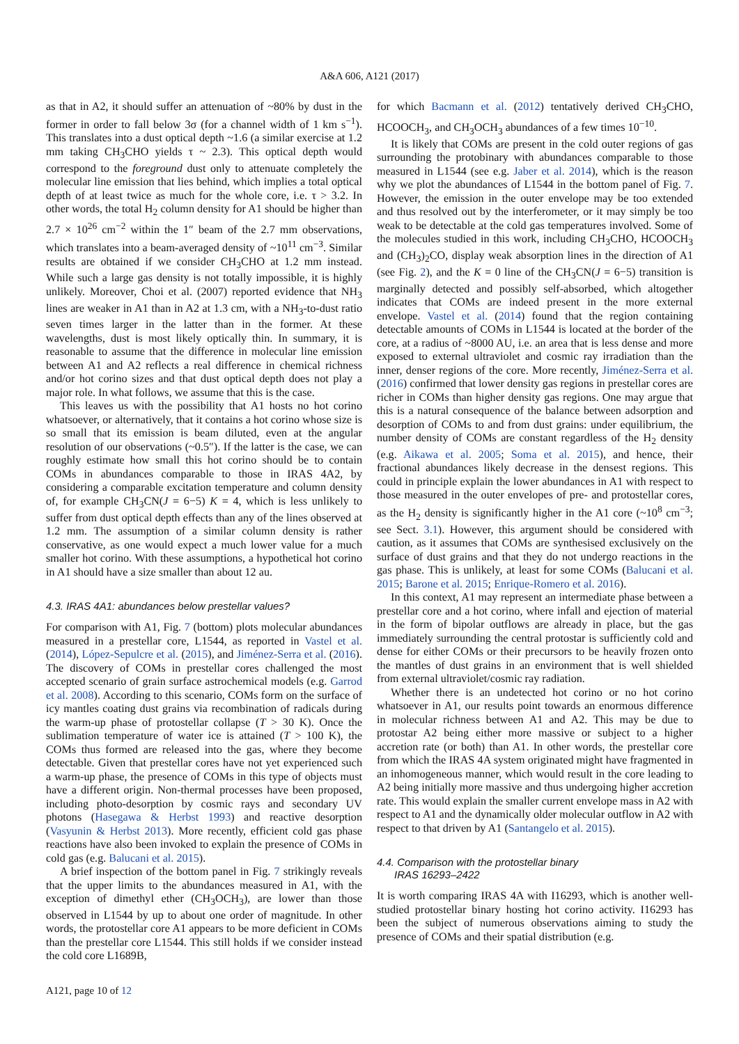A&A 606, A121 (2017)
as that in A2, it should suffer an attenuation of ~80% by dust in the former in order to fall below 3σ (for a channel width of 1 km s<sup>−1</sup>). This translates into a dust optical depth ~1.6 (a similar exercise at 1.2 mm taking CH<sub>3</sub>CHO yields τ ~ 2.3). This optical depth would correspond to the foreground dust only to attenuate completely the molecular line emission that lies behind, which implies a total optical depth of at least twice as much for the whole core, i.e. τ > 3.2. In other words, the total H<sub>2</sub> column density for A1 should be higher than 2.7 × 10<sup>26</sup> cm<sup>−2</sup> within the 1″ beam of the 2.7 mm observations, which translates into a beam-averaged density of ~10<sup>11</sup> cm<sup>−3</sup>. Similar results are obtained if we consider CH<sub>3</sub>CHO at 1.2 mm instead. While such a large gas density is not totally impossible, it is highly unlikely. Moreover, Choi et al. (2007) reported evidence that NH<sub>3</sub> lines are weaker in A1 than in A2 at 1.3 cm, with a NH<sub>3</sub>-to-dust ratio seven times larger in the latter than in the former. At these wavelengths, dust is most likely optically thin. In summary, it is reasonable to assume that the difference in molecular line emission between A1 and A2 reflects a real difference in chemical richness and/or hot corino sizes and that dust optical depth does not play a major role. In what follows, we assume that this is the case.
This leaves us with the possibility that A1 hosts no hot corino whatsoever, or alternatively, that it contains a hot corino whose size is so small that its emission is beam diluted, even at the angular resolution of our observations (~0.5″). If the latter is the case, we can roughly estimate how small this hot corino should be to contain COMs in abundances comparable to those in IRAS 4A2, by considering a comparable excitation temperature and column density of, for example CH<sub>3</sub>CN(J = 6−5) K = 4, which is less unlikely to suffer from dust optical depth effects than any of the lines observed at 1.2 mm. The assumption of a similar column density is rather conservative, as one would expect a much lower value for a much smaller hot corino. With these assumptions, a hypothetical hot corino in A1 should have a size smaller than about 12 au.
4.3. IRAS 4A1: abundances below prestellar values?
For comparison with A1, Fig. 7 (bottom) plots molecular abundances measured in a prestellar core, L1544, as reported in Vastel et al. (2014), López-Sepulcre et al. (2015), and Jiménez-Serra et al. (2016). The discovery of COMs in prestellar cores challenged the most accepted scenario of grain surface astrochemical models (e.g. Garrod et al. 2008). According to this scenario, COMs form on the surface of icy mantles coating dust grains via recombination of radicals during the warm-up phase of protostellar collapse (T > 30 K). Once the sublimation temperature of water ice is attained (T > 100 K), the COMs thus formed are released into the gas, where they become detectable. Given that prestellar cores have not yet experienced such a warm-up phase, the presence of COMs in this type of objects must have a different origin. Non-thermal processes have been proposed, including photo-desorption by cosmic rays and secondary UV photons (Hasegawa & Herbst 1993) and reactive desorption (Vasyunin & Herbst 2013). More recently, efficient cold gas phase reactions have also been invoked to explain the presence of COMs in cold gas (e.g. Balucani et al. 2015).
A brief inspection of the bottom panel in Fig. 7 strikingly reveals that the upper limits to the abundances measured in A1, with the exception of dimethyl ether (CH<sub>3</sub>OCH<sub>3</sub>), are lower than those observed in L1544 by up to about one order of magnitude. In other words, the protostellar core A1 appears to be more deficient in COMs than the prestellar core L1544. This still holds if we consider instead the cold core L1689B,
for which Bacmann et al. (2012) tentatively derived CH<sub>3</sub>CHO, HCOOCH<sub>3</sub>, and CH<sub>3</sub>OCH<sub>3</sub> abundances of a few times 10<sup>−10</sup>.
It is likely that COMs are present in the cold outer regions of gas surrounding the protobinary with abundances comparable to those measured in L1544 (see e.g. Jaber et al. 2014), which is the reason why we plot the abundances of L1544 in the bottom panel of Fig. 7. However, the emission in the outer envelope may be too extended and thus resolved out by the interferometer, or it may simply be too weak to be detectable at the cold gas temperatures involved. Some of the molecules studied in this work, including CH<sub>3</sub>CHO, HCOOCH<sub>3</sub> and (CH<sub>3</sub>)<sub>2</sub>CO, display weak absorption lines in the direction of A1 (see Fig. 2), and the K = 0 line of the CH<sub>3</sub>CN(J = 6−5) transition is marginally detected and possibly self-absorbed, which altogether indicates that COMs are indeed present in the more external envelope. Vastel et al. (2014) found that the region containing detectable amounts of COMs in L1544 is located at the border of the core, at a radius of ~8000 AU, i.e. an area that is less dense and more exposed to external ultraviolet and cosmic ray irradiation than the inner, denser regions of the core. More recently, Jiménez-Serra et al. (2016) confirmed that lower density gas regions in prestellar cores are richer in COMs than higher density gas regions. One may argue that this is a natural consequence of the balance between adsorption and desorption of COMs to and from dust grains: under equilibrium, the number density of COMs are constant regardless of the H<sub>2</sub> density (e.g. Aikawa et al. 2005; Soma et al. 2015), and hence, their fractional abundances likely decrease in the densest regions. This could in principle explain the lower abundances in A1 with respect to those measured in the outer envelopes of pre- and protostellar cores, as the H<sub>2</sub> density is significantly higher in the A1 core (~10<sup>8</sup> cm<sup>−3</sup>; see Sect. 3.1). However, this argument should be considered with caution, as it assumes that COMs are synthesised exclusively on the surface of dust grains and that they do not undergo reactions in the gas phase. This is unlikely, at least for some COMs (Balucani et al. 2015; Barone et al. 2015; Enrique-Romero et al. 2016).
In this context, A1 may represent an intermediate phase between a prestellar core and a hot corino, where infall and ejection of material in the form of bipolar outflows are already in place, but the gas immediately surrounding the central protostar is sufficiently cold and dense for either COMs or their precursors to be heavily frozen onto the mantles of dust grains in an environment that is well shielded from external ultraviolet/cosmic ray radiation.
Whether there is an undetected hot corino or no hot corino whatsoever in A1, our results point towards an enormous difference in molecular richness between A1 and A2. This may be due to protostar A2 being either more massive or subject to a higher accretion rate (or both) than A1. In other words, the prestellar core from which the IRAS 4A system originated might have fragmented in an inhomogeneous manner, which would result in the core leading to A2 being initially more massive and thus undergoing higher accretion rate. This would explain the smaller current envelope mass in A2 with respect to A1 and the dynamically older molecular outflow in A2 with respect to that driven by A1 (Santangelo et al. 2015).
4.4. Comparison with the protostellar binary
IRAS 16293–2422
It is worth comparing IRAS 4A with I16293, which is another well-studied protostellar binary hosting hot corino activity. I16293 has been the subject of numerous observations aiming to study the presence of COMs and their spatial distribution (e.g.
A121, page 10 of 12